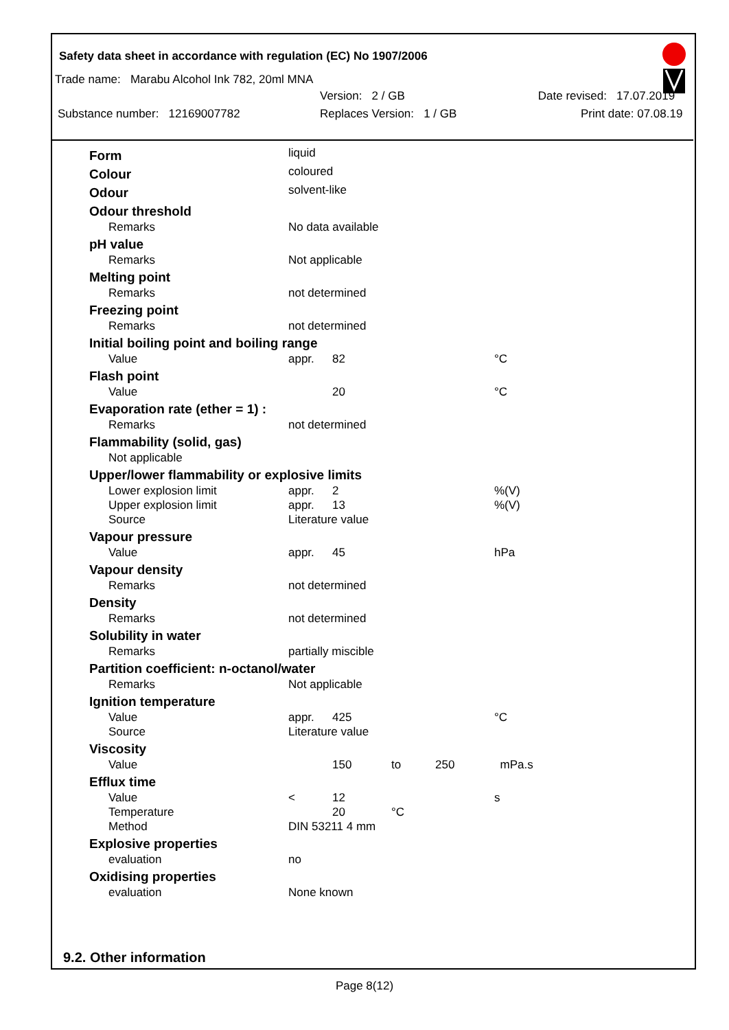Safety data sheet in accordance with regulation (EC) No 1907/2006
Trade name: Marabu Alcohol Ink 782, 20ml MNA
Version: 2 / GB Date revised: 17.07.2019
Substance number: 12169007782 Replaces Version: 1 / GB Print date: 07.08.19
| Form | liquid | | | |
| Colour | coloured | | | |
| Odour | solvent-like | | | |
| Odour threshold | | | | |
| Remarks | No data available | | | |
| pH value | | | | |
| Remarks | Not applicable | | | |
| Melting point | | | | |
| Remarks | not determined | | | |
| Freezing point | | | | |
| Remarks | not determined | | | |
| Initial boiling point and boiling range | | | | |
| Value | appr. | 82 | | °C |
| Flash point | | | | |
| Value | | 20 | | °C |
| Evaporation rate (ether = 1) : | | | | |
| Remarks | not determined | | | |
| Flammability (solid, gas) | | | | |
| Not applicable | | | | |
| Upper/lower flammability or explosive limits | | | | |
| Lower explosion limit | appr. | 2 | | %(V) |
| Upper explosion limit | appr. | 13 | | %(V) |
| Source | Literature value | | | |
| Vapour pressure | | | | |
| Value | appr. | 45 | | hPa |
| Vapour density | | | | |
| Remarks | not determined | | | |
| Density | | | | |
| Remarks | not determined | | | |
| Solubility in water | | | | |
| Remarks | partially miscible | | | |
| Partition coefficient: n-octanol/water | | | | |
| Remarks | Not applicable | | | |
| Ignition temperature | | | | |
| Value | appr. | 425 | | °C |
| Source | Literature value | | | |
| Viscosity | | | | |
| Value | | 150 | to | 250 mPa.s |
| Efflux time | | | | |
| Value | < | 12 | | s |
| Temperature | | 20 | °C | |
| Method | DIN 53211 4 mm | | | |
| Explosive properties | | | | |
| evaluation | no | | | |
| Oxidising properties | | | | |
| evaluation | None known | | | |
9.2. Other information
Page 8(12)